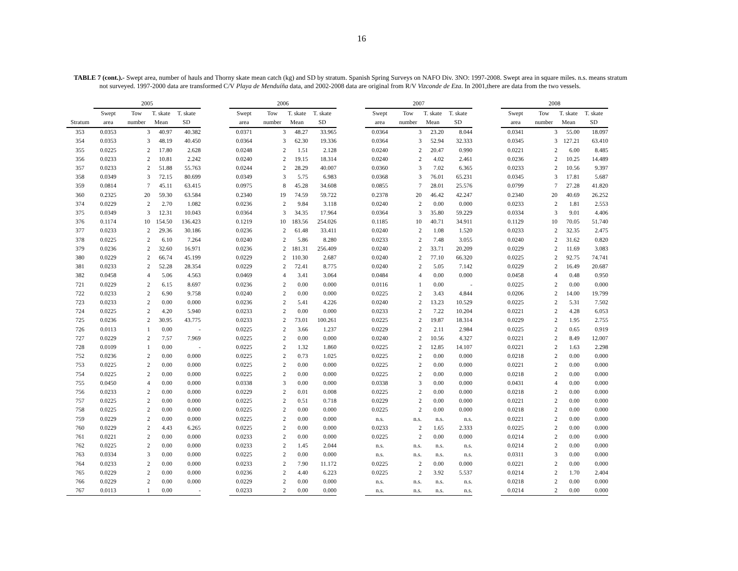16
TABLE 7 (cont.).- Swept area, number of hauls and Thorny skate mean catch (kg) and SD by stratum. Spanish Spring Surveys on NAFO Div. 3NO: 1997-2008. Swept area in square miles. n.s. means stratum not surveyed. 1997-2000 data are transformed C/V Playa de Menduíña data, and 2002-2008 data are original from R/V Vizconde de Eza. In 2001,there are data from the two vessels.
| | 2005 | | | | | 2006 | | | | | 2007 | | | | | 2008 | | | |
| --- | --- | --- | --- | --- | --- | --- | --- | --- | --- | --- | --- | --- | --- | --- | --- | --- | --- | --- | --- |
| | Swept | Tow | T. skate | T. skate | | Swept | Tow | T. skate | T. skate | | Swept | Tow | T. skate | T. skate | | Swept | Tow | T. skate | T. skate |
| Stratum | area | number | Mean | SD | | area | number | Mean | SD | | area | number | Mean | SD | | area | number | Mean | SD |
| 353 | 0.0353 | 3 | 40.97 | 40.382 | | 0.0371 | 3 | 48.27 | 33.965 | | 0.0364 | 3 | 23.20 | 8.044 | | 0.0341 | 3 | 55.00 | 18.097 |
| 354 | 0.0353 | 3 | 48.19 | 40.450 | | 0.0364 | 3 | 62.30 | 19.336 | | 0.0364 | 3 | 52.94 | 32.333 | | 0.0345 | 3 | 127.21 | 63.410 |
| 355 | 0.0225 | 2 | 17.80 | 2.628 | | 0.0248 | 2 | 1.51 | 2.128 | | 0.0240 | 2 | 20.47 | 0.990 | | 0.0221 | 2 | 6.00 | 8.485 |
| 356 | 0.0233 | 2 | 10.81 | 2.242 | | 0.0240 | 2 | 19.15 | 18.314 | | 0.0240 | 2 | 4.02 | 2.461 | | 0.0236 | 2 | 10.25 | 14.489 |
| 357 | 0.0233 | 2 | 51.88 | 55.763 | | 0.0244 | 2 | 28.29 | 40.007 | | 0.0360 | 3 | 7.02 | 6.365 | | 0.0233 | 2 | 10.56 | 9.397 |
| 358 | 0.0349 | 3 | 72.15 | 80.699 | | 0.0349 | 3 | 5.75 | 6.983 | | 0.0368 | 3 | 76.01 | 65.231 | | 0.0345 | 3 | 17.81 | 5.687 |
| 359 | 0.0814 | 7 | 45.11 | 63.415 | | 0.0975 | 8 | 45.28 | 34.608 | | 0.0855 | 7 | 28.01 | 25.576 | | 0.0799 | 7 | 27.28 | 41.820 |
| 360 | 0.2325 | 20 | 59.30 | 63.584 | | 0.2340 | 19 | 74.59 | 59.722 | | 0.2378 | 20 | 46.42 | 42.247 | | 0.2340 | 20 | 40.69 | 26.252 |
| 374 | 0.0229 | 2 | 2.70 | 1.082 | | 0.0236 | 2 | 9.84 | 3.118 | | 0.0240 | 2 | 0.00 | 0.000 | | 0.0233 | 2 | 1.81 | 2.553 |
| 375 | 0.0349 | 3 | 12.31 | 10.043 | | 0.0364 | 3 | 34.35 | 17.964 | | 0.0364 | 3 | 35.80 | 59.229 | | 0.0334 | 3 | 9.01 | 4.406 |
| 376 | 0.1174 | 10 | 154.50 | 136.423 | | 0.1219 | 10 | 183.56 | 254.026 | | 0.1185 | 10 | 40.71 | 34.911 | | 0.1129 | 10 | 70.05 | 51.740 |
| 377 | 0.0233 | 2 | 29.36 | 30.186 | | 0.0236 | 2 | 61.48 | 33.411 | | 0.0240 | 2 | 1.08 | 1.520 | | 0.0233 | 2 | 32.35 | 2.475 |
| 378 | 0.0225 | 2 | 6.10 | 7.264 | | 0.0240 | 2 | 5.86 | 8.280 | | 0.0233 | 2 | 7.48 | 3.055 | | 0.0240 | 2 | 31.62 | 0.820 |
| 379 | 0.0236 | 2 | 32.60 | 16.971 | | 0.0236 | 2 | 181.31 | 256.409 | | 0.0240 | 2 | 33.71 | 20.209 | | 0.0229 | 2 | 11.69 | 3.083 |
| 380 | 0.0229 | 2 | 66.74 | 45.199 | | 0.0229 | 2 | 110.30 | 2.687 | | 0.0240 | 2 | 77.10 | 66.320 | | 0.0225 | 2 | 92.75 | 74.741 |
| 381 | 0.0233 | 2 | 52.28 | 28.354 | | 0.0229 | 2 | 72.41 | 8.775 | | 0.0240 | 2 | 5.05 | 7.142 | | 0.0229 | 2 | 16.49 | 20.687 |
| 382 | 0.0458 | 4 | 5.06 | 4.563 | | 0.0469 | 4 | 3.41 | 3.064 | | 0.0484 | 4 | 0.00 | 0.000 | | 0.0458 | 4 | 0.48 | 0.950 |
| 721 | 0.0229 | 2 | 6.15 | 8.697 | | 0.0236 | 2 | 0.00 | 0.000 | | 0.0116 | 1 | 0.00 | - | | 0.0225 | 2 | 0.00 | 0.000 |
| 722 | 0.0233 | 2 | 6.90 | 9.758 | | 0.0240 | 2 | 0.00 | 0.000 | | 0.0225 | 2 | 3.43 | 4.844 | | 0.0206 | 2 | 14.00 | 19.799 |
| 723 | 0.0233 | 2 | 0.00 | 0.000 | | 0.0236 | 2 | 5.41 | 4.226 | | 0.0240 | 2 | 13.23 | 10.529 | | 0.0225 | 2 | 5.31 | 7.502 |
| 724 | 0.0225 | 2 | 4.20 | 5.940 | | 0.0233 | 2 | 0.00 | 0.000 | | 0.0233 | 2 | 7.22 | 10.204 | | 0.0221 | 2 | 4.28 | 6.053 |
| 725 | 0.0236 | 2 | 30.95 | 43.775 | | 0.0233 | 2 | 73.01 | 100.261 | | 0.0225 | 2 | 19.87 | 18.314 | | 0.0229 | 2 | 1.95 | 2.755 |
| 726 | 0.0113 | 1 | 0.00 | - | | 0.0225 | 2 | 3.66 | 1.237 | | 0.0229 | 2 | 2.11 | 2.984 | | 0.0225 | 2 | 0.65 | 0.919 |
| 727 | 0.0229 | 2 | 7.57 | 7.969 | | 0.0225 | 2 | 0.00 | 0.000 | | 0.0240 | 2 | 10.56 | 4.327 | | 0.0221 | 2 | 8.49 | 12.007 |
| 728 | 0.0109 | 1 | 0.00 | - | | 0.0225 | 2 | 1.32 | 1.860 | | 0.0225 | 2 | 12.85 | 14.107 | | 0.0221 | 2 | 1.63 | 2.298 |
| 752 | 0.0236 | 2 | 0.00 | 0.000 | | 0.0225 | 2 | 0.73 | 1.025 | | 0.0225 | 2 | 0.00 | 0.000 | | 0.0218 | 2 | 0.00 | 0.000 |
| 753 | 0.0225 | 2 | 0.00 | 0.000 | | 0.0225 | 2 | 0.00 | 0.000 | | 0.0225 | 2 | 0.00 | 0.000 | | 0.0221 | 2 | 0.00 | 0.000 |
| 754 | 0.0225 | 2 | 0.00 | 0.000 | | 0.0225 | 2 | 0.00 | 0.000 | | 0.0225 | 2 | 0.00 | 0.000 | | 0.0218 | 2 | 0.00 | 0.000 |
| 755 | 0.0450 | 4 | 0.00 | 0.000 | | 0.0338 | 3 | 0.00 | 0.000 | | 0.0338 | 3 | 0.00 | 0.000 | | 0.0431 | 4 | 0.00 | 0.000 |
| 756 | 0.0233 | 2 | 0.00 | 0.000 | | 0.0229 | 2 | 0.01 | 0.008 | | 0.0225 | 2 | 0.00 | 0.000 | | 0.0218 | 2 | 0.00 | 0.000 |
| 757 | 0.0225 | 2 | 0.00 | 0.000 | | 0.0225 | 2 | 0.51 | 0.718 | | 0.0229 | 2 | 0.00 | 0.000 | | 0.0221 | 2 | 0.00 | 0.000 |
| 758 | 0.0225 | 2 | 0.00 | 0.000 | | 0.0225 | 2 | 0.00 | 0.000 | | 0.0225 | 2 | 0.00 | 0.000 | | 0.0218 | 2 | 0.00 | 0.000 |
| 759 | 0.0229 | 2 | 0.00 | 0.000 | | 0.0225 | 2 | 0.00 | 0.000 | | n.s. | n.s. | n.s. | n.s. | | 0.0221 | 2 | 0.00 | 0.000 |
| 760 | 0.0229 | 2 | 4.43 | 6.265 | | 0.0225 | 2 | 0.00 | 0.000 | | 0.0233 | 2 | 1.65 | 2.333 | | 0.0225 | 2 | 0.00 | 0.000 |
| 761 | 0.0221 | 2 | 0.00 | 0.000 | | 0.0233 | 2 | 0.00 | 0.000 | | 0.0225 | 2 | 0.00 | 0.000 | | 0.0214 | 2 | 0.00 | 0.000 |
| 762 | 0.0225 | 2 | 0.00 | 0.000 | | 0.0233 | 2 | 1.45 | 2.044 | | n.s. | n.s. | n.s. | n.s. | | 0.0214 | 2 | 0.00 | 0.000 |
| 763 | 0.0334 | 3 | 0.00 | 0.000 | | 0.0225 | 2 | 0.00 | 0.000 | | n.s. | n.s. | n.s. | n.s. | | 0.0311 | 3 | 0.00 | 0.000 |
| 764 | 0.0233 | 2 | 0.00 | 0.000 | | 0.0233 | 2 | 7.90 | 11.172 | | 0.0225 | 2 | 0.00 | 0.000 | | 0.0221 | 2 | 0.00 | 0.000 |
| 765 | 0.0229 | 2 | 0.00 | 0.000 | | 0.0236 | 2 | 4.40 | 6.223 | | 0.0225 | 2 | 3.92 | 5.537 | | 0.0214 | 2 | 1.70 | 2.404 |
| 766 | 0.0229 | 2 | 0.00 | 0.000 | | 0.0229 | 2 | 0.00 | 0.000 | | n.s. | n.s. | n.s. | n.s. | | 0.0218 | 2 | 0.00 | 0.000 |
| 767 | 0.0113 | 1 | 0.00 | - | | 0.0233 | 2 | 0.00 | 0.000 | | n.s. | n.s. | n.s. | n.s. | | 0.0214 | 2 | 0.00 | 0.000 |